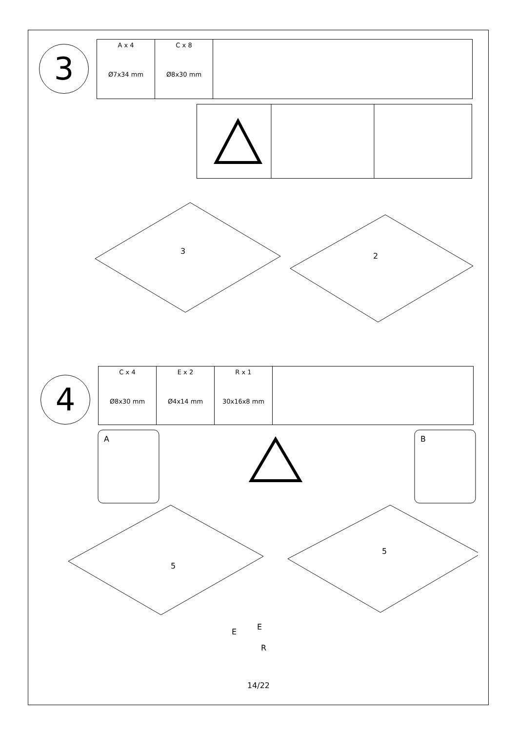3
| A x 4 Ø7x34 mm | C x 8 Ø8x30 mm | |
3
2
4
| C x 4 Ø8x30 mm | E x 2 Ø4x14 mm | R x 1 30x16x8 mm | |
A B
5
5
E
E
R
14/22